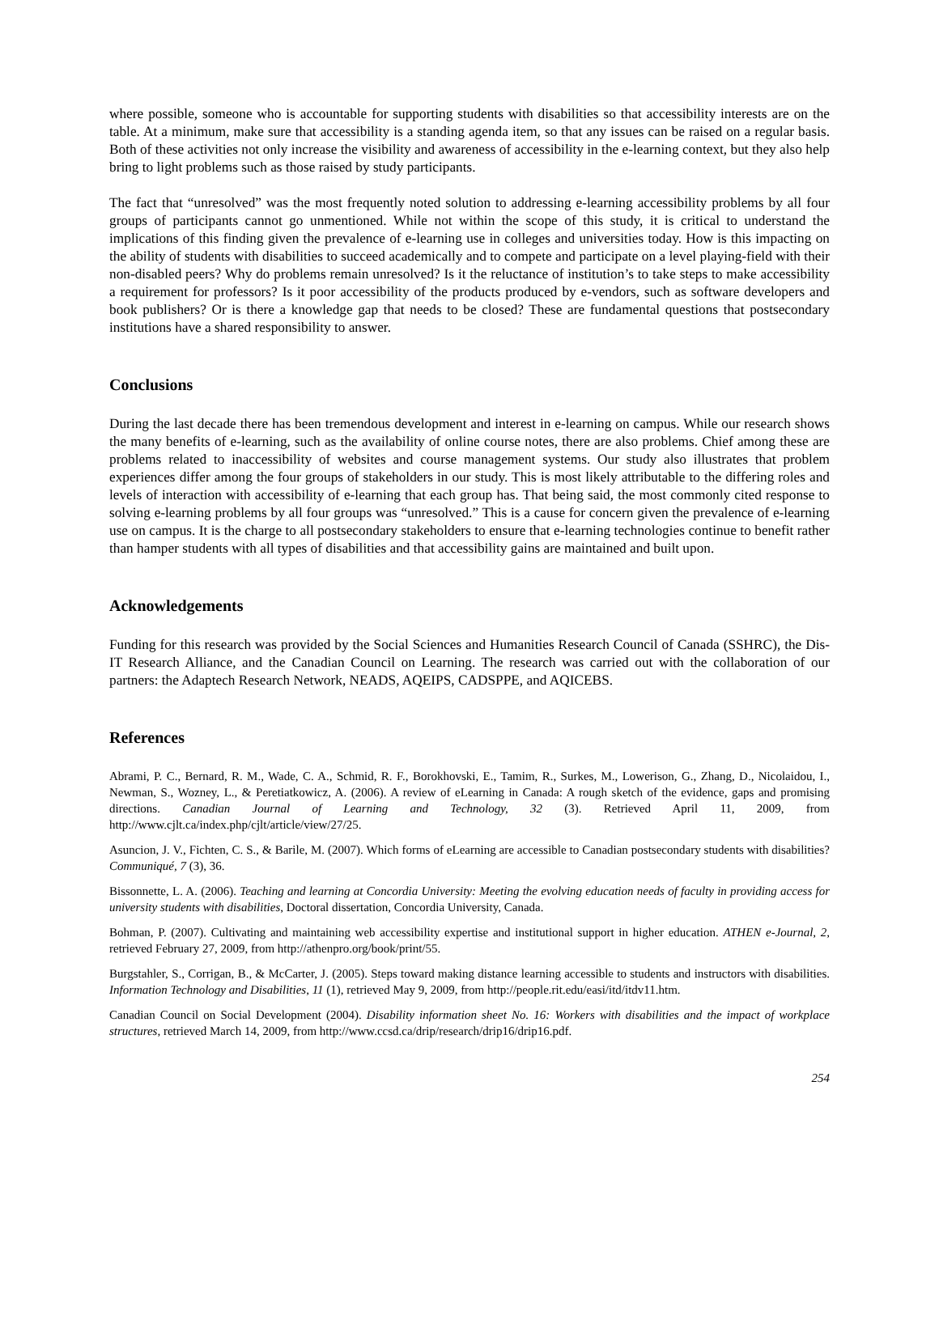where possible, someone who is accountable for supporting students with disabilities so that accessibility interests are on the table. At a minimum, make sure that accessibility is a standing agenda item, so that any issues can be raised on a regular basis. Both of these activities not only increase the visibility and awareness of accessibility in the e-learning context, but they also help bring to light problems such as those raised by study participants.
The fact that “unresolved” was the most frequently noted solution to addressing e-learning accessibility problems by all four groups of participants cannot go unmentioned. While not within the scope of this study, it is critical to understand the implications of this finding given the prevalence of e-learning use in colleges and universities today. How is this impacting on the ability of students with disabilities to succeed academically and to compete and participate on a level playing-field with their non-disabled peers? Why do problems remain unresolved? Is it the reluctance of institution’s to take steps to make accessibility a requirement for professors? Is it poor accessibility of the products produced by e-vendors, such as software developers and book publishers? Or is there a knowledge gap that needs to be closed? These are fundamental questions that postsecondary institutions have a shared responsibility to answer.
Conclusions
During the last decade there has been tremendous development and interest in e-learning on campus. While our research shows the many benefits of e-learning, such as the availability of online course notes, there are also problems. Chief among these are problems related to inaccessibility of websites and course management systems. Our study also illustrates that problem experiences differ among the four groups of stakeholders in our study. This is most likely attributable to the differing roles and levels of interaction with accessibility of e-learning that each group has. That being said, the most commonly cited response to solving e-learning problems by all four groups was “unresolved.” This is a cause for concern given the prevalence of e-learning use on campus. It is the charge to all postsecondary stakeholders to ensure that e-learning technologies continue to benefit rather than hamper students with all types of disabilities and that accessibility gains are maintained and built upon.
Acknowledgements
Funding for this research was provided by the Social Sciences and Humanities Research Council of Canada (SSHRC), the Dis-IT Research Alliance, and the Canadian Council on Learning. The research was carried out with the collaboration of our partners: the Adaptech Research Network, NEADS, AQEIPS, CADSPPE, and AQICEBS.
References
Abrami, P. C., Bernard, R. M., Wade, C. A., Schmid, R. F., Borokhovski, E., Tamim, R., Surkes, M., Lowerison, G., Zhang, D., Nicolaidou, I., Newman, S., Wozney, L., & Peretiatkowicz, A. (2006). A review of eLearning in Canada: A rough sketch of the evidence, gaps and promising directions. Canadian Journal of Learning and Technology, 32 (3). Retrieved April 11, 2009, from http://www.cjlt.ca/index.php/cjlt/article/view/27/25.
Asuncion, J. V., Fichten, C. S., & Barile, M. (2007). Which forms of eLearning are accessible to Canadian postsecondary students with disabilities? Communiqué, 7 (3), 36.
Bissonnette, L. A. (2006). Teaching and learning at Concordia University: Meeting the evolving education needs of faculty in providing access for university students with disabilities, Doctoral dissertation, Concordia University, Canada.
Bohman, P. (2007). Cultivating and maintaining web accessibility expertise and institutional support in higher education. ATHEN e-Journal, 2, retrieved February 27, 2009, from http://athenpro.org/book/print/55.
Burgstahler, S., Corrigan, B., & McCarter, J. (2005). Steps toward making distance learning accessible to students and instructors with disabilities. Information Technology and Disabilities, 11 (1), retrieved May 9, 2009, from http://people.rit.edu/easi/itd/itdv11.htm.
Canadian Council on Social Development (2004). Disability information sheet No. 16: Workers with disabilities and the impact of workplace structures, retrieved March 14, 2009, from http://www.ccsd.ca/drip/research/drip16/drip16.pdf.
254